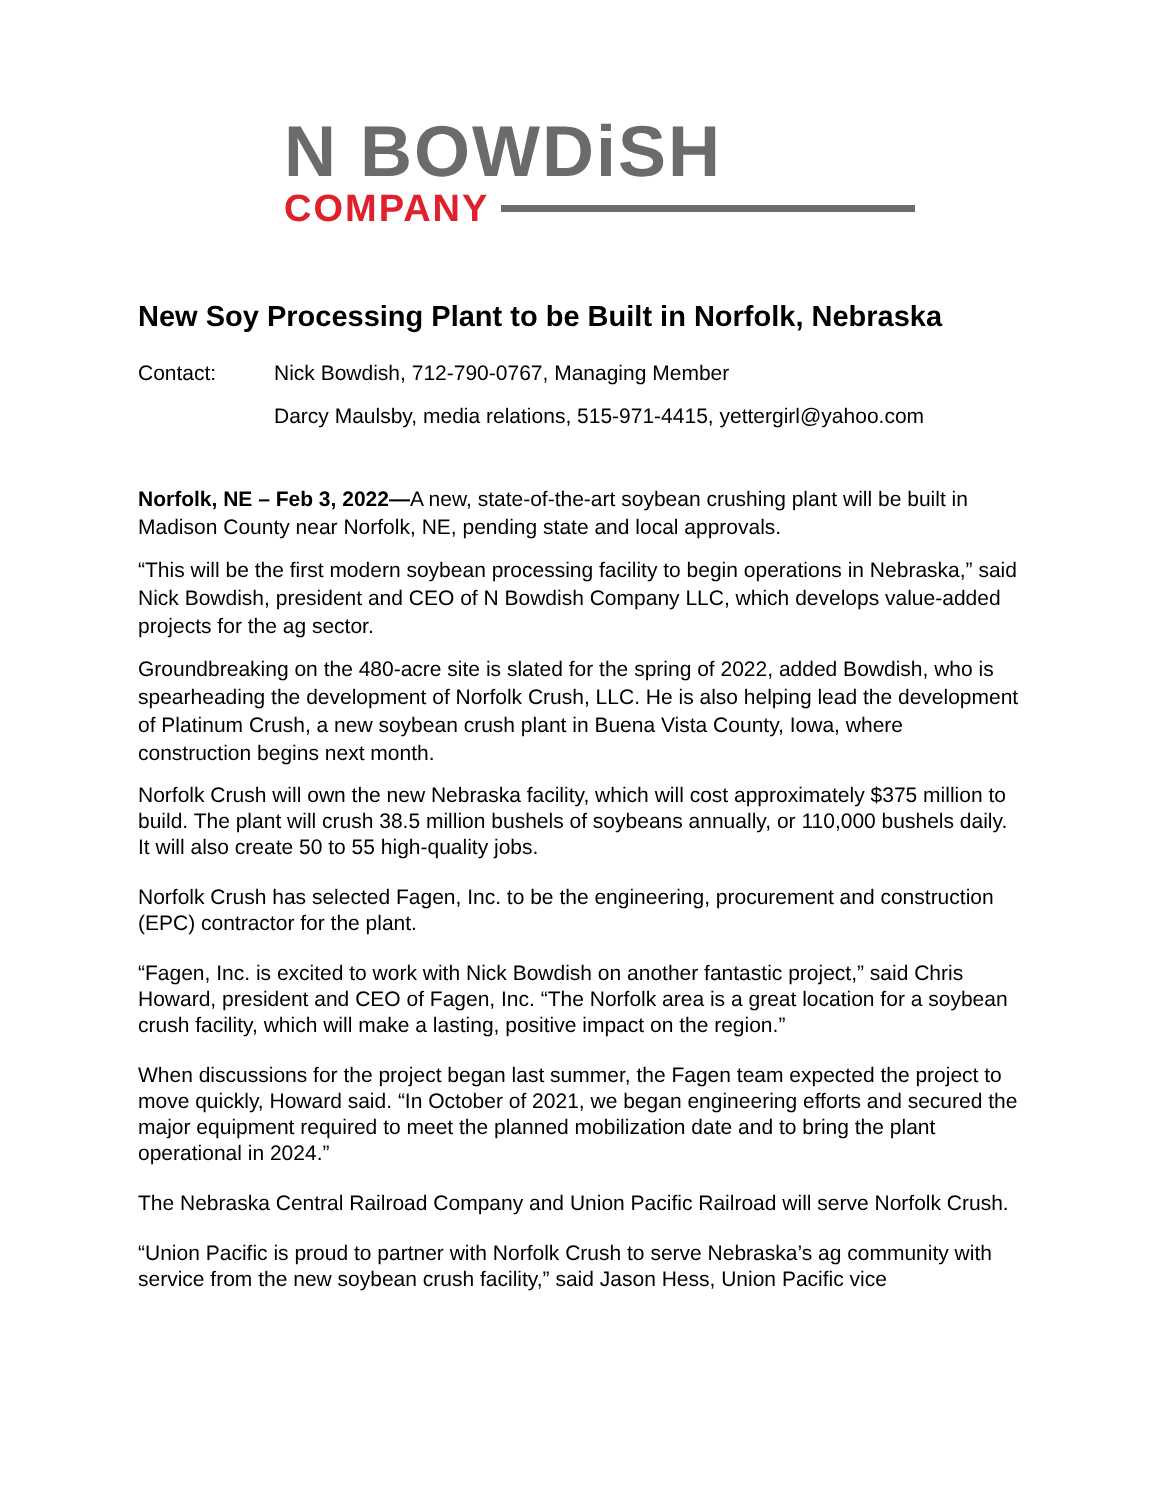N BOWDi SH
COMPANY
New Soy Processing Plant to be Built in Norfolk, Nebraska
Contact: Nick Bowdish, 712-790-0767, Managing Member
Darcy Maulsby, media relations, 515-971-4415, yettergirl@yahoo.com
Norfolk, NE – Feb 3, 2022—A new, state-of-the-art soybean crushing plant will be built in Madison County near Norfolk, NE, pending state and local approvals.
“This will be the first modern soybean processing facility to begin operations in Nebraska,” said Nick Bowdish, president and CEO of N Bowdish Company LLC, which develops value-added projects for the ag sector.
Groundbreaking on the 480-acre site is slated for the spring of 2022, added Bowdish, who is spearheading the development of Norfolk Crush, LLC. He is also helping lead the development of Platinum Crush, a new soybean crush plant in Buena Vista County, Iowa, where construction begins next month.
Norfolk Crush will own the new Nebraska facility, which will cost approximately $375 million to build. The plant will crush 38.5 million bushels of soybeans annually, or 110,000 bushels daily. It will also create 50 to 55 high-quality jobs.
Norfolk Crush has selected Fagen, Inc. to be the engineering, procurement and construction (EPC) contractor for the plant.
“Fagen, Inc. is excited to work with Nick Bowdish on another fantastic project,” said Chris Howard, president and CEO of Fagen, Inc. “The Norfolk area is a great location for a soybean crush facility, which will make a lasting, positive impact on the region.”
When discussions for the project began last summer, the Fagen team expected the project to move quickly, Howard said. “In October of 2021, we began engineering efforts and secured the major equipment required to meet the planned mobilization date and to bring the plant operational in 2024.”
The Nebraska Central Railroad Company and Union Pacific Railroad will serve Norfolk Crush.
“Union Pacific is proud to partner with Norfolk Crush to serve Nebraska’s ag community with service from the new soybean crush facility,” said Jason Hess, Union Pacific vice